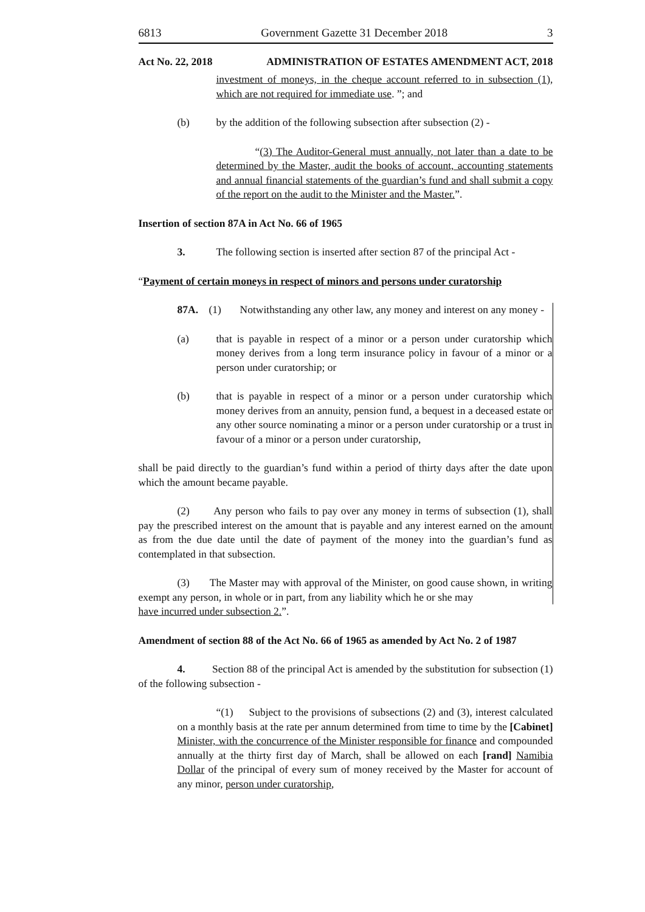6813 Government Gazette 31 December 2018 3
Act No. 22, 2018 ADMINISTRATION OF ESTATES AMENDMENT ACT, 2018
investment of moneys, in the cheque account referred to in subsection (1), which are not required for immediate use. ”; and
(b) by the addition of the following subsection after subsection (2) -
“(3) The Auditor-General must annually, not later than a date to be determined by the Master, audit the books of account, accounting statements and annual financial statements of the guardian’s fund and shall submit a copy of the report on the audit to the Minister and the Master.”.
Insertion of section 87A in Act No. 66 of 1965
3. The following section is inserted after section 87 of the principal Act -
“Payment of certain moneys in respect of minors and persons under curatorship
87A. (1) Notwithstanding any other law, any money and interest on any money -
(a) that is payable in respect of a minor or a person under curatorship which money derives from a long term insurance policy in favour of a minor or a person under curatorship; or
(b) that is payable in respect of a minor or a person under curatorship which money derives from an annuity, pension fund, a bequest in a deceased estate or any other source nominating a minor or a person under curatorship or a trust in favour of a minor or a person under curatorship,
shall be paid directly to the guardian’s fund within a period of thirty days after the date upon which the amount became payable.
(2) Any person who fails to pay over any money in terms of subsection (1), shall pay the prescribed interest on the amount that is payable and any interest earned on the amount as from the due date until the date of payment of the money into the guardian’s fund as contemplated in that subsection.
(3) The Master may with approval of the Minister, on good cause shown, in writing exempt any person, in whole or in part, from any liability which he or she may
have incurred under subsection 2.”.
Amendment of section 88 of the Act No. 66 of 1965 as amended by Act No. 2 of 1987
4. Section 88 of the principal Act is amended by the substitution for subsection (1) of the following subsection -
“(1) Subject to the provisions of subsections (2) and (3), interest calculated on a monthly basis at the rate per annum determined from time to time by the [Cabinet] Minister, with the concurrence of the Minister responsible for finance and compounded annually at the thirty first day of March, shall be allowed on each [rand] Namibia Dollar of the principal of every sum of money received by the Master for account of any minor, person under curatorship,